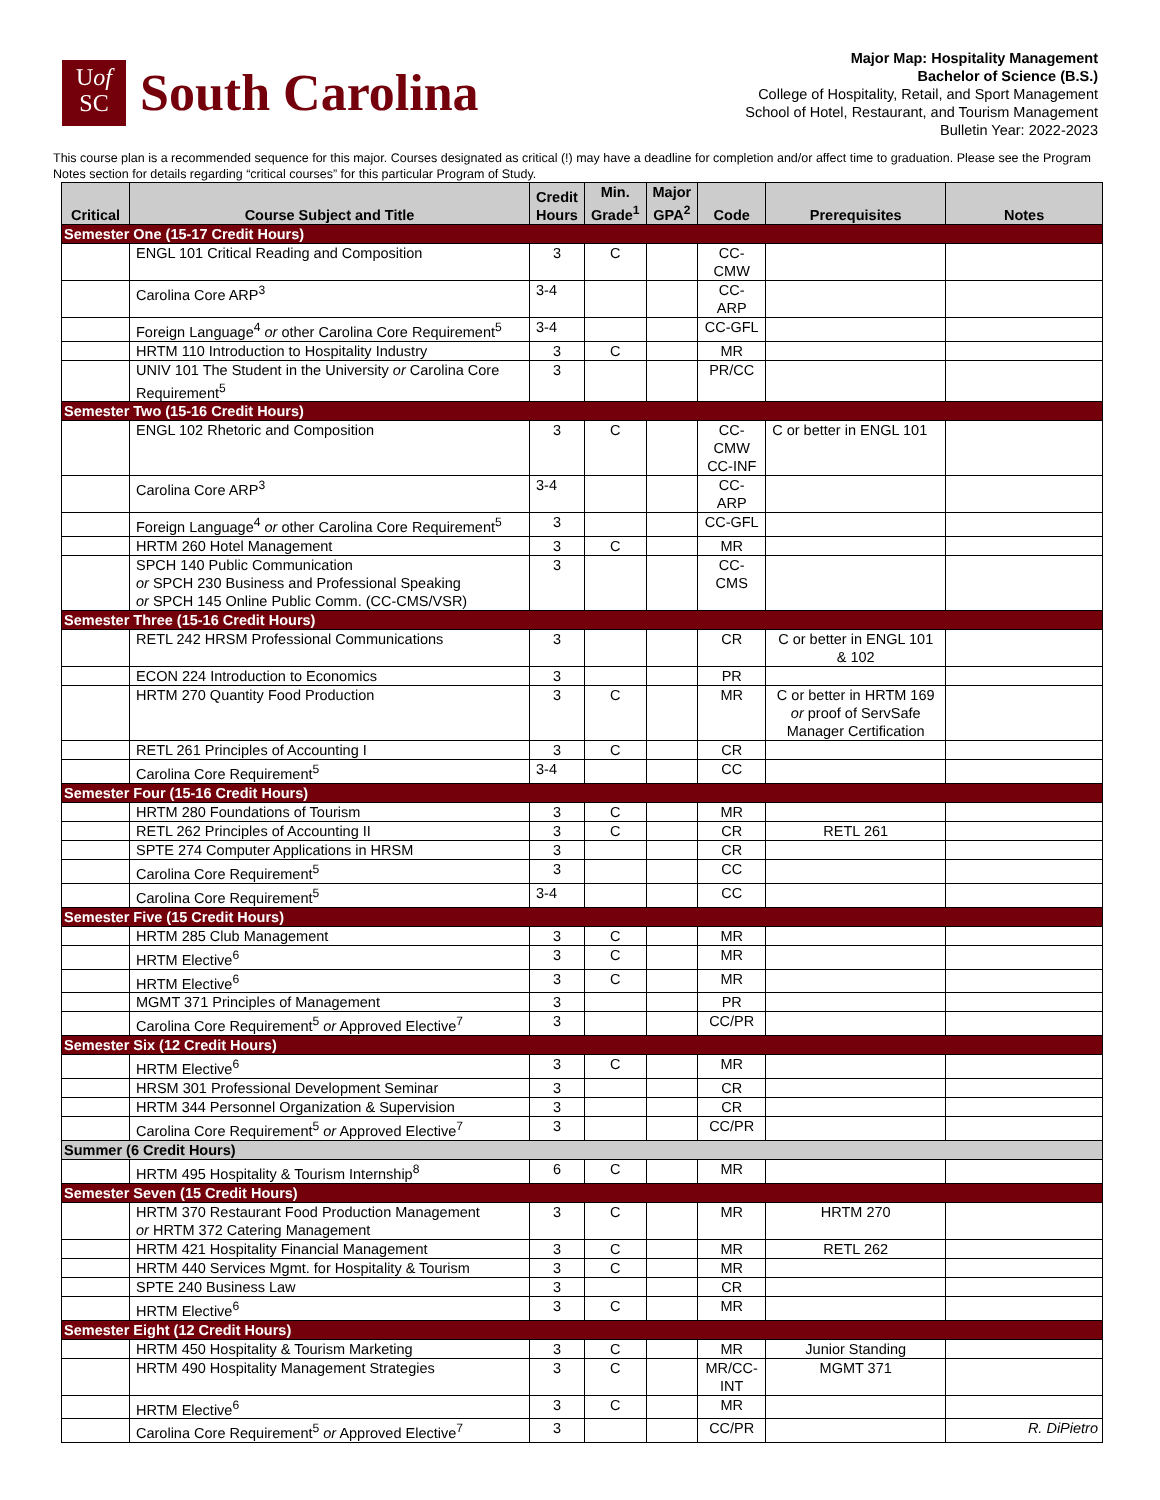Uof
SC
South Carolina
Major Map: Hospitality Management
Bachelor of Science (B.S.)
College of Hospitality, Retail, and Sport Management
School of Hotel, Restaurant, and Tourism Management
Bulletin Year: 2022-2023
This course plan is a recommended sequence for this major. Courses designated as critical (!) may have a deadline for completion and/or affect time to graduation. Please see the Program Notes section for details regarding “critical courses” for this particular Program of Study.
| Critical | Course Subject and Title | Credit Hours | Min. Grade<sup>1</sup> | Major GPA<sup>2</sup> | Code | Prerequisites | Notes |
| --- | --- | --- | --- | --- | --- | --- | --- |
| Semester One (15-17 Credit Hours) | | | | | | | |
| | ENGL 101 Critical Reading and Composition | 3 | C | | CC-CMW | | |
| | Carolina Core ARP<sup>3</sup> | 3-4 | | | CC-ARP | | |
| | Foreign Language<sup>4</sup> or other Carolina Core Requirement<sup>5</sup> | 3-4 | | | CC-GFL | | |
| | HRTM 110 Introduction to Hospitality Industry | 3 | C | | MR | | |
| | UNIV 101 The Student in the University or Carolina Core Requirement<sup>5</sup> | 3 | | | PR/CC | | |
| Semester Two (15-16 Credit Hours) | | | | | | | |
| | ENGL 102 Rhetoric and Composition | 3 | C | | CC-CMW CC-INF | C or better in ENGL 101 | |
| | Carolina Core ARP<sup>3</sup> | 3-4 | | | CC-ARP | | |
| | Foreign Language<sup>4</sup> or other Carolina Core Requirement<sup>5</sup> | 3 | | | CC-GFL | | |
| | HRTM 260 Hotel Management | 3 | C | | MR | | |
| | SPCH 140 Public Communication or SPCH 230 Business and Professional Speaking or SPCH 145 Online Public Comm. (CC-CMS/VSR) | 3 | | | CC-CMS | | |
| Semester Three (15-16 Credit Hours) | | | | | | | |
| | RETL 242 HRSM Professional Communications | 3 | | | CR | C or better in ENGL 101 & 102 | |
| | ECON 224 Introduction to Economics | 3 | | | PR | | |
| | HRTM 270 Quantity Food Production | 3 | C | | MR | C or better in HRTM 169 or proof of ServSafe Manager Certification | |
| | RETL 261 Principles of Accounting I | 3 | C | | CR | | |
| | Carolina Core Requirement<sup>5</sup> | 3-4 | | | CC | | |
| Semester Four (15-16 Credit Hours) | | | | | | | |
| | HRTM 280 Foundations of Tourism | 3 | C | | MR | | |
| | RETL 262 Principles of Accounting II | 3 | C | | CR | RETL 261 | |
| | SPTE 274 Computer Applications in HRSM | 3 | | | CR | | |
| | Carolina Core Requirement<sup>5</sup> | 3 | | | CC | | |
| | Carolina Core Requirement<sup>5</sup> | 3-4 | | | CC | | |
| Semester Five (15 Credit Hours) | | | | | | | |
| | HRTM 285 Club Management | 3 | C | | MR | | |
| | HRTM Elective<sup>6</sup> | 3 | C | | MR | | |
| | HRTM Elective<sup>6</sup> | 3 | C | | MR | | |
| | MGMT 371 Principles of Management | 3 | | | PR | | |
| | Carolina Core Requirement<sup>5</sup> or Approved Elective<sup>7</sup> | 3 | | | CC/PR | | |
| Semester Six (12 Credit Hours) | | | | | | | |
| | HRTM Elective<sup>6</sup> | 3 | C | | MR | | |
| | HRSM 301 Professional Development Seminar | 3 | | | CR | | |
| | HRTM 344 Personnel Organization & Supervision | 3 | | | CR | | |
| | Carolina Core Requirement<sup>5</sup> or Approved Elective<sup>7</sup> | 3 | | | CC/PR | | |
| Summer (6 Credit Hours) | | | | | | | |
| | HRTM 495 Hospitality & Tourism Internship<sup>8</sup> | 6 | C | | MR | | |
| Semester Seven (15 Credit Hours) | | | | | | | |
| | HRTM 370 Restaurant Food Production Management or HRTM 372 Catering Management | 3 | C | | MR | HRTM 270 | |
| | HRTM 421 Hospitality Financial Management | 3 | C | | MR | RETL 262 | |
| | HRTM 440 Services Mgmt. for Hospitality & Tourism | 3 | C | | MR | | |
| | SPTE 240 Business Law | 3 | | | CR | | |
| | HRTM Elective<sup>6</sup> | 3 | C | | MR | | |
| Semester Eight (12 Credit Hours) | | | | | | | |
| | HRTM 450 Hospitality & Tourism Marketing | 3 | C | | MR | Junior Standing | |
| | HRTM 490 Hospitality Management Strategies | 3 | C | | MR/CC-INT | MGMT 371 | |
| | HRTM Elective<sup>6</sup> | 3 | C | | MR | | |
| | Carolina Core Requirement<sup>5</sup> or Approved Elective<sup>7</sup> | 3 | | | CC/PR | | |
R. DiPietro